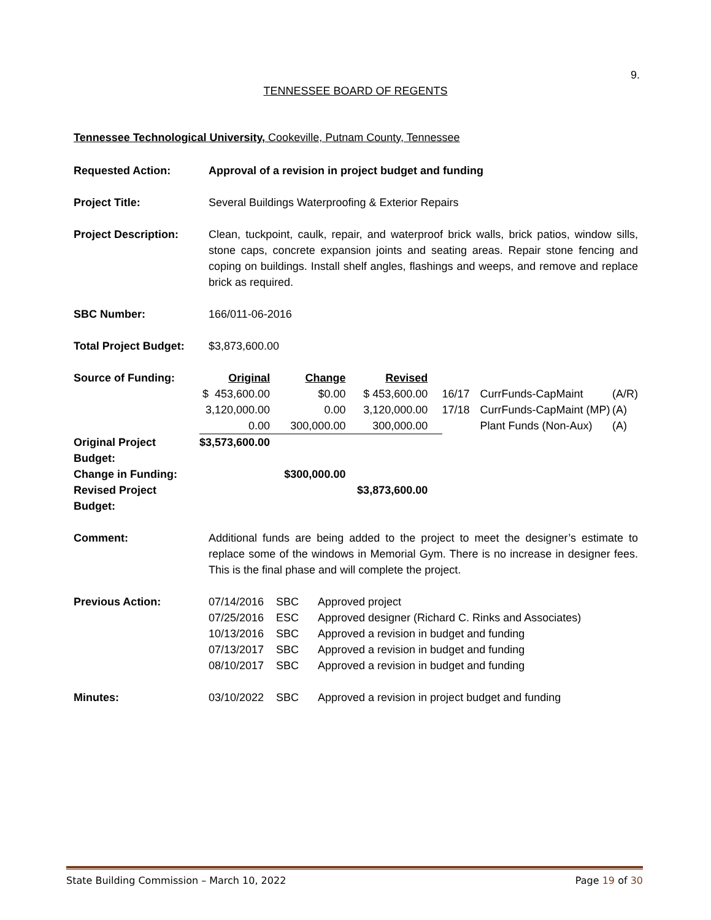9.
TENNESSEE BOARD OF REGENTS
Tennessee Technological University, Cookeville, Putnam County, Tennessee
| Requested Action: | Approval of a revision in project budget and funding |
| Project Title: | Several Buildings Waterproofing & Exterior Repairs |
| Project Description: | Clean, tuckpoint, caulk, repair, and waterproof brick walls, brick patios, window sills, stone caps, concrete expansion joints and seating areas. Repair stone fencing and coping on buildings. Install shelf angles, flashings and weeps, and remove and replace brick as required. |
| SBC Number: | 166/011-06-2016 |
| Total Project Budget: | $3,873,600.00 |
| Source of Funding: | Original | Change | Revised | | | | |
| | $ 453,600.00 | $0.00 | $ 453,600.00 | | 16/17 | CurrFunds-CapMaint | (A/R) |
| | 3,120,000.00 | 0.00 | 3,120,000.00 | | 17/18 | CurrFunds-CapMaint (MP) | (A) |
| | 0.00 | 300,000.00 | 300,000.00 | | | Plant Funds (Non-Aux) | (A) |
| Original Project Budget: | $3,573,600.00 | | | | | | |
| Change in Funding: | | $300,000.00 | | | | | |
| Revised Project Budget: | | | $3,873,600.00 | | | | |
| Comment: | Additional funds are being added to the project to meet the designer’s estimate to replace some of the windows in Memorial Gym. There is no increase in designer fees. This is the final phase and will complete the project. |
| Previous Action: | 07/14/2016 | SBC | Approved project |
| | 07/25/2016 | ESC | Approved designer (Richard C. Rinks and Associates) |
| | 10/13/2016 | SBC | Approved a revision in budget and funding |
| | 07/13/2017 | SBC | Approved a revision in budget and funding |
| | 08/10/2017 | SBC | Approved a revision in budget and funding |
| Minutes: | 03/10/2022 | SBC | Approved a revision in project budget and funding |
State Building Commission – March 10, 2022 Page 19 of 30